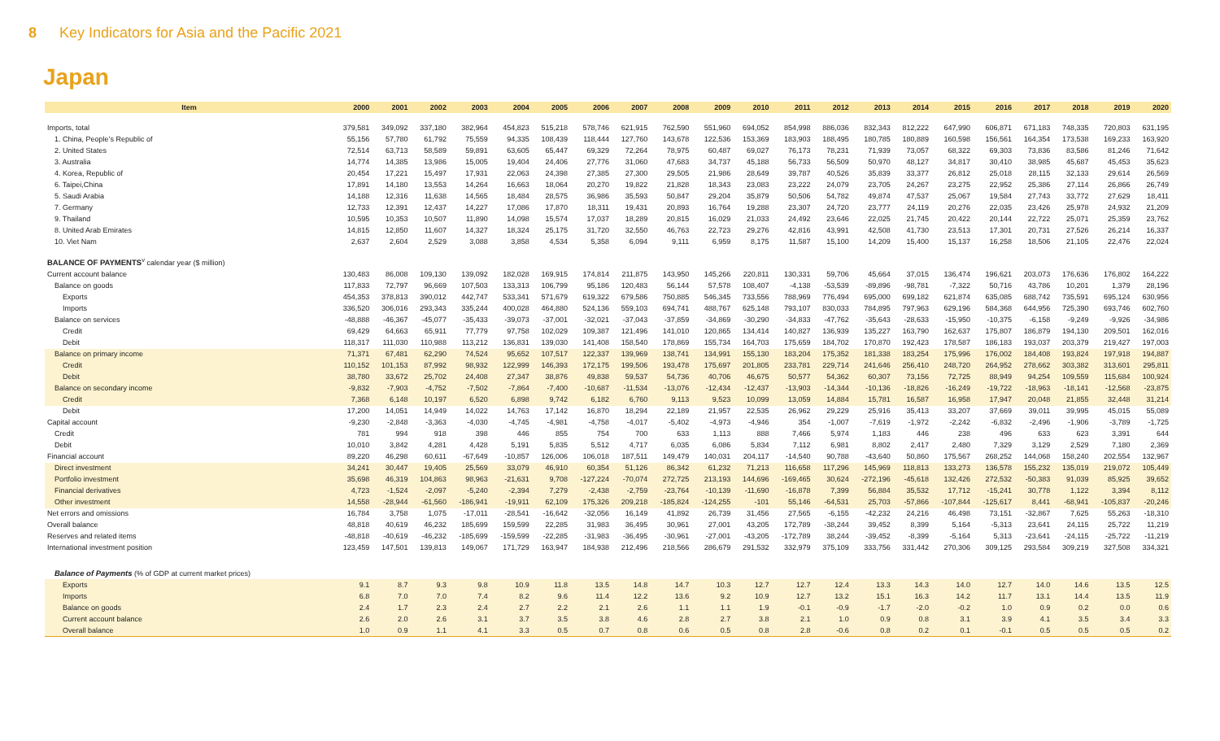8 Key Indicators for Asia and the Pacific 2021
Japan
| Item | 2000 | 2001 | 2002 | 2003 | 2004 | 2005 | 2006 | 2007 | 2008 | 2009 | 2010 | 2011 | 2012 | 2013 | 2014 | 2015 | 2016 | 2017 | 2018 | 2019 | 2020 |
| --- | --- | --- | --- | --- | --- | --- | --- | --- | --- | --- | --- | --- | --- | --- | --- | --- | --- | --- | --- | --- | --- |
| Imports, total | 379,581 | 349,092 | 337,180 | 382,964 | 454,823 | 515,218 | 578,746 | 621,915 | 762,590 | 551,960 | 694,052 | 854,998 | 886,036 | 832,343 | 812,222 | 647,990 | 606,871 | 671,183 | 748,335 | 720,803 | 631,195 |
| 1. China, People’s Republic of | 55,156 | 57,780 | 61,792 | 75,559 | 94,335 | 108,439 | 118,444 | 127,760 | 143,678 | 122,536 | 153,369 | 183,903 | 188,495 | 180,785 | 180,889 | 160,598 | 156,561 | 164,354 | 173,538 | 169,233 | 163,920 |
| 2. United States | 72,514 | 63,713 | 58,589 | 59,891 | 63,605 | 65,447 | 69,329 | 72,264 | 78,975 | 60,487 | 69,027 | 76,173 | 78,231 | 71,939 | 73,057 | 68,322 | 69,303 | 73,836 | 83,586 | 81,246 | 71,642 |
| 3. Australia | 14,774 | 14,385 | 13,986 | 15,005 | 19,404 | 24,406 | 27,776 | 31,060 | 47,683 | 34,737 | 45,188 | 56,733 | 56,509 | 50,970 | 48,127 | 34,817 | 30,410 | 38,985 | 45,687 | 45,453 | 35,623 |
| 4. Korea, Republic of | 20,454 | 17,221 | 15,497 | 17,931 | 22,063 | 24,398 | 27,385 | 27,300 | 29,505 | 21,986 | 28,649 | 39,787 | 40,526 | 35,839 | 33,377 | 26,812 | 25,018 | 28,115 | 32,133 | 29,614 | 26,569 |
| 6. Taipei,China | 17,891 | 14,180 | 13,553 | 14,264 | 16,663 | 18,064 | 20,270 | 19,822 | 21,828 | 18,343 | 23,083 | 23,222 | 24,079 | 23,705 | 24,267 | 23,275 | 22,952 | 25,386 | 27,114 | 26,866 | 26,749 |
| 5. Saudi Arabia | 14,188 | 12,316 | 11,638 | 14,565 | 18,484 | 28,575 | 36,986 | 35,593 | 50,847 | 29,204 | 35,879 | 50,506 | 54,782 | 49,874 | 47,537 | 25,067 | 19,584 | 27,743 | 33,772 | 27,629 | 18,411 |
| 7. Germany | 12,733 | 12,391 | 12,437 | 14,227 | 17,086 | 17,870 | 18,311 | 19,431 | 20,893 | 16,764 | 19,288 | 23,307 | 24,720 | 23,777 | 24,119 | 20,276 | 22,035 | 23,426 | 25,978 | 24,932 | 21,209 |
| 9. Thailand | 10,595 | 10,353 | 10,507 | 11,890 | 14,098 | 15,574 | 17,037 | 18,289 | 20,815 | 16,029 | 21,033 | 24,492 | 23,646 | 22,025 | 21,745 | 20,422 | 20,144 | 22,722 | 25,071 | 25,359 | 23,762 |
| 8. United Arab Emirates | 14,815 | 12,850 | 11,607 | 14,327 | 18,324 | 25,175 | 31,720 | 32,550 | 46,763 | 22,723 | 29,276 | 42,816 | 43,991 | 42,508 | 41,730 | 23,513 | 17,301 | 20,731 | 27,526 | 26,214 | 16,337 |
| 10. Viet Nam | 2,637 | 2,604 | 2,529 | 3,088 | 3,858 | 4,534 | 5,358 | 6,094 | 9,111 | 6,959 | 8,175 | 11,587 | 15,100 | 14,209 | 15,400 | 15,137 | 16,258 | 18,506 | 21,105 | 22,476 | 22,024 |
| BALANCE OF PAYMENTS<sup>v</sup> calendar year ($ million) | | | | | | | | | | | | | | | | | | | | | |
| Current account balance | 130,483 | 86,008 | 109,130 | 139,092 | 182,028 | 169,915 | 174,814 | 211,875 | 143,950 | 145,266 | 220,811 | 130,331 | 59,706 | 45,664 | 37,015 | 136,474 | 196,621 | 203,073 | 176,636 | 176,802 | 164,222 |
| Balance on goods | 117,833 | 72,797 | 96,669 | 107,503 | 133,313 | 106,799 | 95,186 | 120,483 | 56,144 | 57,578 | 108,407 | -4,138 | -53,539 | -89,896 | -98,781 | -7,322 | 50,716 | 43,786 | 10,201 | 1,379 | 28,196 |
| Exports | 454,353 | 378,813 | 390,012 | 442,747 | 533,341 | 571,679 | 619,322 | 679,586 | 750,885 | 546,345 | 733,556 | 788,969 | 776,494 | 695,000 | 699,182 | 621,874 | 635,085 | 688,742 | 735,591 | 695,124 | 630,956 |
| Imports | 336,520 | 306,016 | 293,343 | 335,244 | 400,028 | 464,880 | 524,136 | 559,103 | 694,741 | 488,767 | 625,148 | 793,107 | 830,033 | 784,895 | 797,963 | 629,196 | 584,368 | 644,956 | 725,390 | 693,746 | 602,760 |
| Balance on services | -48,888 | -46,367 | -45,077 | -35,433 | -39,073 | -37,001 | -32,021 | -37,043 | -37,859 | -34,869 | -30,290 | -34,833 | -47,762 | -35,643 | -28,633 | -15,950 | -10,375 | -6,158 | -9,249 | -9,926 | -34,986 |
| Credit | 69,429 | 64,663 | 65,911 | 77,779 | 97,758 | 102,029 | 109,387 | 121,496 | 141,010 | 120,865 | 134,414 | 140,827 | 136,939 | 135,227 | 163,790 | 162,637 | 175,807 | 186,879 | 194,130 | 209,501 | 162,016 |
| Debit | 118,317 | 111,030 | 110,988 | 113,212 | 136,831 | 139,030 | 141,408 | 158,540 | 178,869 | 155,734 | 164,703 | 175,659 | 184,702 | 170,870 | 192,423 | 178,587 | 186,183 | 193,037 | 203,379 | 219,427 | 197,003 |
| Balance on primary income | 71,371 | 67,481 | 62,290 | 74,524 | 95,652 | 107,517 | 122,337 | 139,969 | 138,741 | 134,991 | 155,130 | 183,204 | 175,352 | 181,338 | 183,254 | 175,996 | 176,002 | 184,408 | 193,824 | 197,918 | 194,887 |
| Credit | 110,152 | 101,153 | 87,992 | 98,932 | 122,999 | 146,393 | 172,175 | 199,506 | 193,478 | 175,697 | 201,805 | 233,781 | 229,714 | 241,646 | 256,410 | 248,720 | 264,952 | 278,662 | 303,382 | 313,601 | 295,811 |
| Debit | 38,780 | 33,672 | 25,702 | 24,408 | 27,347 | 38,876 | 49,838 | 59,537 | 54,736 | 40,706 | 46,675 | 50,577 | 54,362 | 60,307 | 73,156 | 72,725 | 88,949 | 94,254 | 109,559 | 115,684 | 100,924 |
| Balance on secondary income | -9,832 | -7,903 | -4,752 | -7,502 | -7,864 | -7,400 | -10,687 | -11,534 | -13,076 | -12,434 | -12,437 | -13,903 | -14,344 | -10,136 | -18,826 | -16,249 | -19,722 | -18,963 | -18,141 | -12,568 | -23,875 |
| Credit | 7,368 | 6,148 | 10,197 | 6,520 | 6,898 | 9,742 | 6,182 | 6,760 | 9,113 | 9,523 | 10,099 | 13,059 | 14,884 | 15,781 | 16,587 | 16,958 | 17,947 | 20,048 | 21,855 | 32,448 | 31,214 |
| Debit | 17,200 | 14,051 | 14,949 | 14,022 | 14,763 | 17,142 | 16,870 | 18,294 | 22,189 | 21,957 | 22,535 | 26,962 | 29,229 | 25,916 | 35,413 | 33,207 | 37,669 | 39,011 | 39,995 | 45,015 | 55,089 |
| Capital account | -9,230 | -2,848 | -3,363 | -4,030 | -4,745 | -4,981 | -4,758 | -4,017 | -5,402 | -4,973 | -4,946 | 354 | -1,007 | -7,619 | -1,972 | -2,242 | -6,832 | -2,496 | -1,906 | -3,789 | -1,725 |
| Credit | 781 | 994 | 918 | 398 | 446 | 855 | 754 | 700 | 633 | 1,113 | 888 | 7,466 | 5,974 | 1,183 | 446 | 238 | 496 | 633 | 623 | 3,391 | 644 |
| Debit | 10,010 | 3,842 | 4,281 | 4,428 | 5,191 | 5,835 | 5,512 | 4,717 | 6,035 | 6,086 | 5,834 | 7,112 | 6,981 | 8,802 | 2,417 | 2,480 | 7,329 | 3,129 | 2,529 | 7,180 | 2,369 |
| Financial account | 89,220 | 46,298 | 60,611 | -67,649 | -10,857 | 126,006 | 106,018 | 187,511 | 149,479 | 140,031 | 204,117 | -14,540 | 90,788 | -43,640 | 50,860 | 175,567 | 268,252 | 144,068 | 158,240 | 202,554 | 132,967 |
| Direct investment | 34,241 | 30,447 | 19,405 | 25,569 | 33,079 | 46,910 | 60,354 | 51,126 | 86,342 | 61,232 | 71,213 | 116,658 | 117,296 | 145,969 | 118,813 | 133,273 | 136,578 | 155,232 | 135,019 | 219,072 | 105,449 |
| Portfolio investment | 35,698 | 46,319 | 104,863 | 98,963 | -21,631 | 9,708 | -127,224 | -70,074 | 272,725 | 213,193 | 144,696 | -169,465 | 30,624 | -272,196 | -45,618 | 132,426 | 272,532 | -50,383 | 91,039 | 85,925 | 39,652 |
| Financial derivatives | 4,723 | -1,524 | -2,097 | -5,240 | -2,394 | 7,279 | -2,438 | -2,759 | -23,764 | -10,139 | -11,690 | -16,878 | 7,399 | 56,884 | 35,532 | 17,712 | -15,241 | 30,778 | 1,122 | 3,394 | 8,112 |
| Other investment | 14,558 | -28,944 | -61,560 | -186,941 | -19,911 | 62,109 | 175,326 | 209,218 | -185,824 | -124,255 | -101 | 55,146 | -64,531 | 25,703 | -57,866 | -107,844 | -125,617 | 8,441 | -68,941 | -105,837 | -20,246 |
| Net errors and omissions | 16,784 | 3,758 | 1,075 | -17,011 | -28,541 | -16,642 | -32,056 | 16,149 | 41,892 | 26,739 | 31,456 | 27,565 | -6,155 | -42,232 | 24,216 | 46,498 | 73,151 | -32,867 | 7,625 | 55,263 | -18,310 |
| Overall balance | 48,818 | 40,619 | 46,232 | 185,699 | 159,599 | 22,285 | 31,983 | 36,495 | 30,961 | 27,001 | 43,205 | 172,789 | -38,244 | 39,452 | 8,399 | 5,164 | -5,313 | 23,641 | 24,115 | 25,722 | 11,219 |
| Reserves and related items | -48,818 | -40,619 | -46,232 | -185,699 | -159,599 | -22,285 | -31,983 | -36,495 | -30,961 | -27,001 | -43,205 | -172,789 | 38,244 | -39,452 | -8,399 | -5,164 | 5,313 | -23,641 | -24,115 | -25,722 | -11,219 |
| International investment position | 123,459 | 147,501 | 139,813 | 149,067 | 171,729 | 163,947 | 184,938 | 212,496 | 218,566 | 286,679 | 291,532 | 332,979 | 375,109 | 333,756 | 331,442 | 270,306 | 309,125 | 293,584 | 309,219 | 327,508 | 334,321 |
| Balance of Payments (% of GDP at current market prices) | | | | | | | | | | | | | | | | | | | | | |
| Exports | 9.1 | 8.7 | 9.3 | 9.8 | 10.9 | 11.8 | 13.5 | 14.8 | 14.7 | 10.3 | 12.7 | 12.7 | 12.4 | 13.3 | 14.3 | 14.0 | 12.7 | 14.0 | 14.6 | 13.5 | 12.5 |
| Imports | 6.8 | 7.0 | 7.0 | 7.4 | 8.2 | 9.6 | 11.4 | 12.2 | 13.6 | 9.2 | 10.9 | 12.7 | 13.2 | 15.1 | 16.3 | 14.2 | 11.7 | 13.1 | 14.4 | 13.5 | 11.9 |
| Balance on goods | 2.4 | 1.7 | 2.3 | 2.4 | 2.7 | 2.2 | 2.1 | 2.6 | 1.1 | 1.1 | 1.9 | -0.1 | -0.9 | -1.7 | -2.0 | -0.2 | 1.0 | 0.9 | 0.2 | 0.0 | 0.6 |
| Current account balance | 2.6 | 2.0 | 2.6 | 3.1 | 3.7 | 3.5 | 3.8 | 4.6 | 2.8 | 2.7 | 3.8 | 2.1 | 1.0 | 0.9 | 0.8 | 3.1 | 3.9 | 4.1 | 3.5 | 3.4 | 3.3 |
| Overall balance | 1.0 | 0.9 | 1.1 | 4.1 | 3.3 | 0.5 | 0.7 | 0.8 | 0.6 | 0.5 | 0.8 | 2.8 | -0.6 | 0.8 | 0.2 | 0.1 | -0.1 | 0.5 | 0.5 | 0.5 | 0.2 |